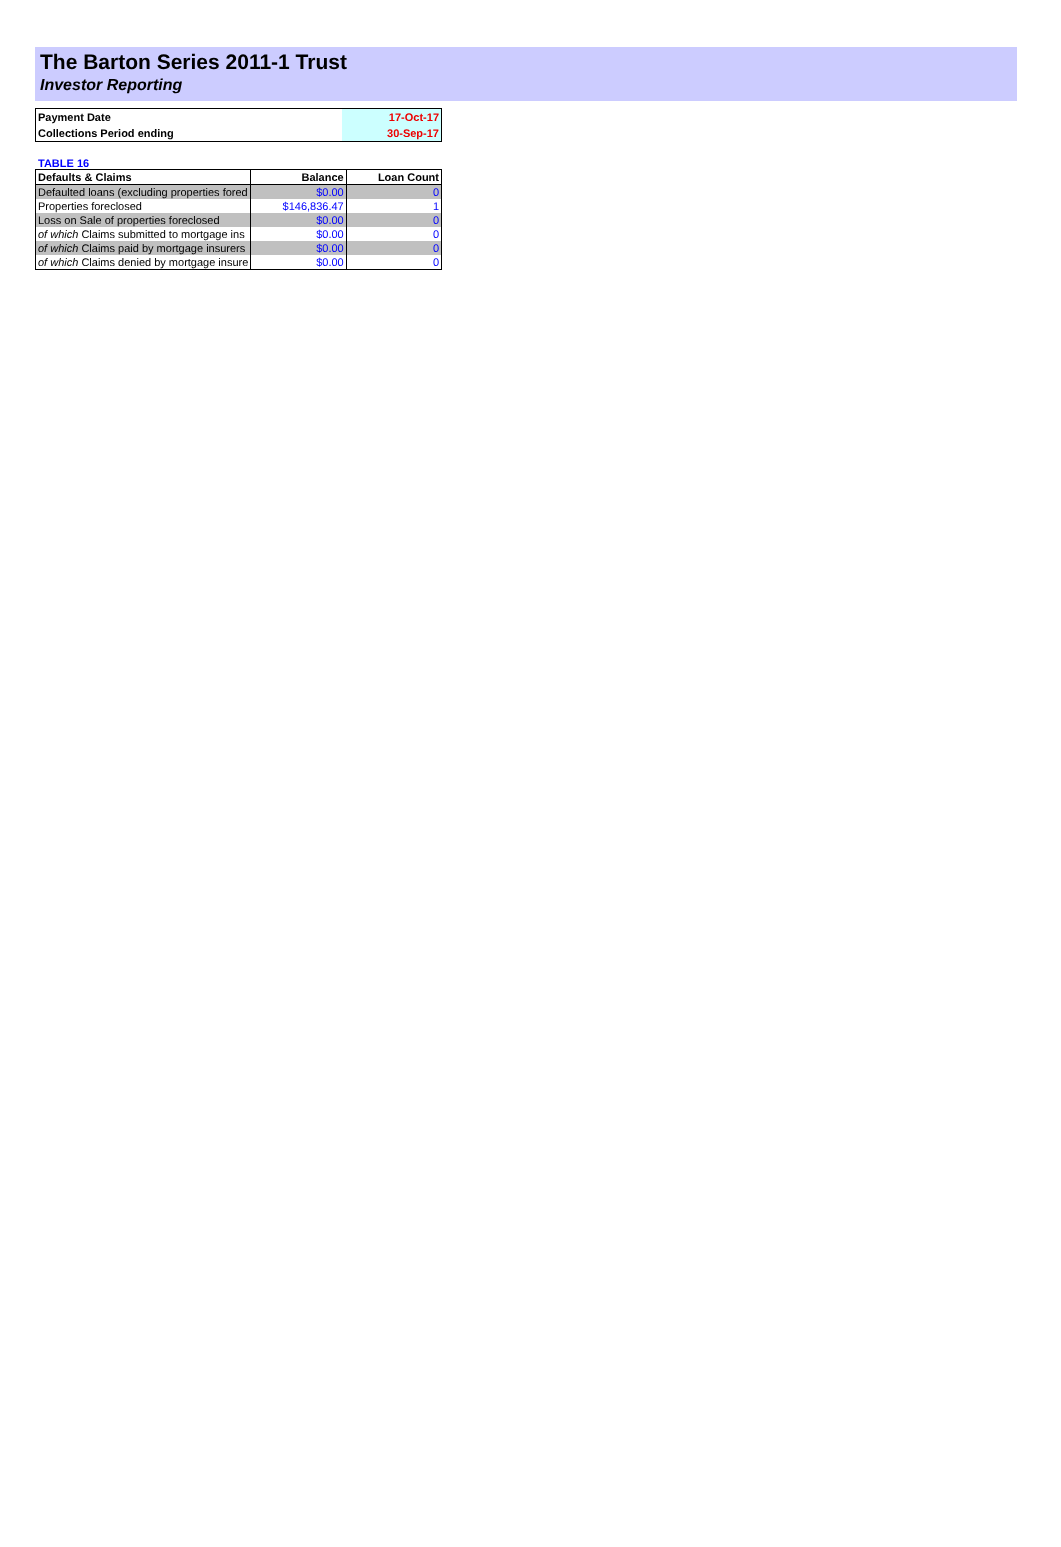The Barton Series 2011-1 Trust
Investor Reporting
| Payment Date | 17-Oct-17 |
| Collections Period ending | 30-Sep-17 |
TABLE 16
| Defaults & Claims | Balance | Loan Count |
| --- | --- | --- |
| Defaulted loans (excluding properties fored | $0.00 | 0 |
| Properties foreclosed | $146,836.47 | 1 |
| Loss on Sale of properties foreclosed | $0.00 | 0 |
| of which Claims submitted to mortgage ins | $0.00 | 0 |
| of which Claims paid by mortgage insurers | $0.00 | 0 |
| of which Claims denied by mortgage insure | $0.00 | 0 |